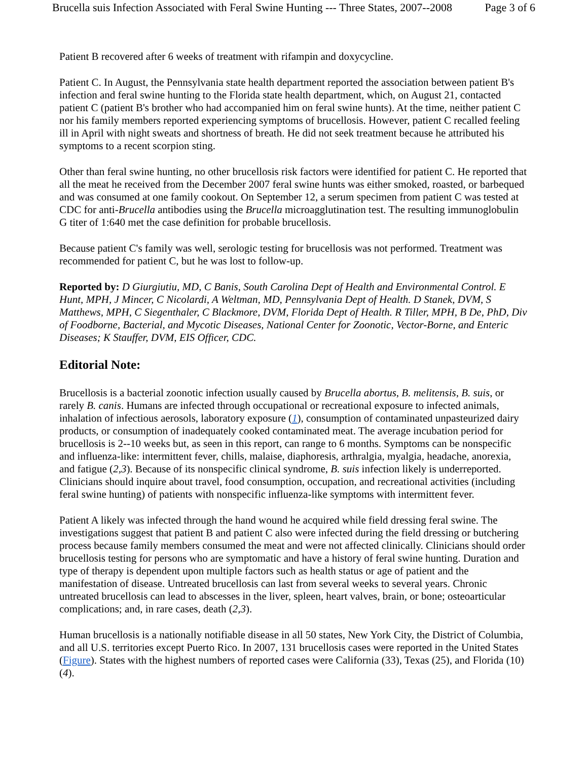Brucella suis Infection Associated with Feral Swine Hunting --- Three States, 2007--2008 Page 3 of 6
Patient B recovered after 6 weeks of treatment with rifampin and doxycycline.
Patient C. In August, the Pennsylvania state health department reported the association between patient B's infection and feral swine hunting to the Florida state health department, which, on August 21, contacted patient C (patient B's brother who had accompanied him on feral swine hunts). At the time, neither patient C nor his family members reported experiencing symptoms of brucellosis. However, patient C recalled feeling ill in April with night sweats and shortness of breath. He did not seek treatment because he attributed his symptoms to a recent scorpion sting.
Other than feral swine hunting, no other brucellosis risk factors were identified for patient C. He reported that all the meat he received from the December 2007 feral swine hunts was either smoked, roasted, or barbequed and was consumed at one family cookout. On September 12, a serum specimen from patient C was tested at CDC for anti-Brucella antibodies using the Brucella microagglutination test. The resulting immunoglobulin G titer of 1:640 met the case definition for probable brucellosis.
Because patient C's family was well, serologic testing for brucellosis was not performed. Treatment was recommended for patient C, but he was lost to follow-up.
Reported by: D Giurgiutiu, MD, C Banis, South Carolina Dept of Health and Environmental Control. E Hunt, MPH, J Mincer, C Nicolardi, A Weltman, MD, Pennsylvania Dept of Health. D Stanek, DVM, S Matthews, MPH, C Siegenthaler, C Blackmore, DVM, Florida Dept of Health. R Tiller, MPH, B De, PhD, Div of Foodborne, Bacterial, and Mycotic Diseases, National Center for Zoonotic, Vector-Borne, and Enteric Diseases; K Stauffer, DVM, EIS Officer, CDC.
Editorial Note:
Brucellosis is a bacterial zoonotic infection usually caused by Brucella abortus, B. melitensis, B. suis, or rarely B. canis. Humans are infected through occupational or recreational exposure to infected animals, inhalation of infectious aerosols, laboratory exposure (1), consumption of contaminated unpasteurized dairy products, or consumption of inadequately cooked contaminated meat. The average incubation period for brucellosis is 2--10 weeks but, as seen in this report, can range to 6 months. Symptoms can be nonspecific and influenza-like: intermittent fever, chills, malaise, diaphoresis, arthralgia, myalgia, headache, anorexia, and fatigue (2,3). Because of its nonspecific clinical syndrome, B. suis infection likely is underreported. Clinicians should inquire about travel, food consumption, occupation, and recreational activities (including feral swine hunting) of patients with nonspecific influenza-like symptoms with intermittent fever.
Patient A likely was infected through the hand wound he acquired while field dressing feral swine. The investigations suggest that patient B and patient C also were infected during the field dressing or butchering process because family members consumed the meat and were not affected clinically. Clinicians should order brucellosis testing for persons who are symptomatic and have a history of feral swine hunting. Duration and type of therapy is dependent upon multiple factors such as health status or age of patient and the manifestation of disease. Untreated brucellosis can last from several weeks to several years. Chronic untreated brucellosis can lead to abscesses in the liver, spleen, heart valves, brain, or bone; osteoarticular complications; and, in rare cases, death (2,3).
Human brucellosis is a nationally notifiable disease in all 50 states, New York City, the District of Columbia, and all U.S. territories except Puerto Rico. In 2007, 131 brucellosis cases were reported in the United States (Figure). States with the highest numbers of reported cases were California (33), Texas (25), and Florida (10) (4).